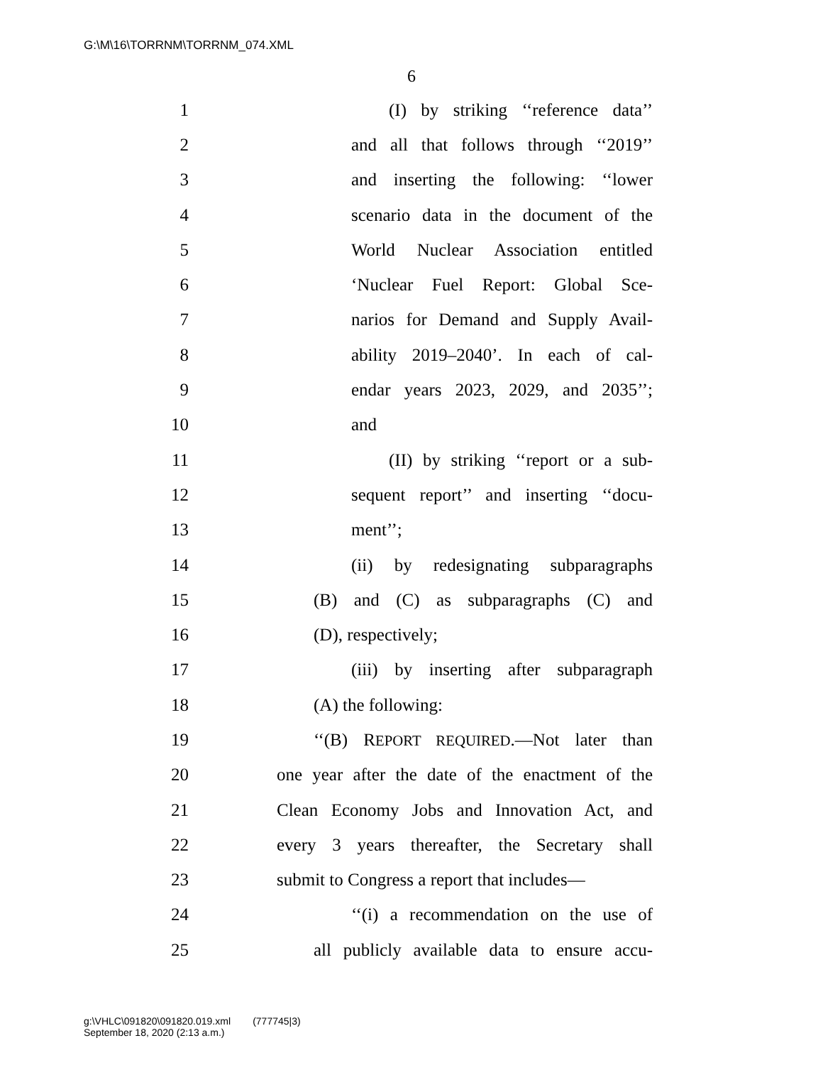G:\M\16\TORRNM\TORRNM_074.XML
6
1 (I) by striking ‘‘reference data’’
2 and all that follows through ‘‘2019’’
3 and inserting the following: ‘‘lower
4 scenario data in the document of the
5 World Nuclear Association entitled
6 ‘Nuclear Fuel Report: Global Sce-
7 narios for Demand and Supply Avail-
8 ability 2019–2040’. In each of cal-
9 endar years 2023, 2029, and 2035’’;
10 and
11 (II) by striking ‘‘report or a sub-
12 sequent report’’ and inserting ‘‘docu-
13 ment’’;
14 (ii) by redesignating subparagraphs
15 (B) and (C) as subparagraphs (C) and
16 (D), respectively;
17 (iii) by inserting after subparagraph
18 (A) the following:
19 ‘‘(B) REPORT REQUIRED.—Not later than
20 one year after the date of the enactment of the
21 Clean Economy Jobs and Innovation Act, and
22 every 3 years thereafter, the Secretary shall
23 submit to Congress a report that includes—
24 ‘‘(i) a recommendation on the use of
25 all publicly available data to ensure accu-
g:\VHLC\091820\091820.019.xml (777745|3)
September 18, 2020 (2:13 a.m.)